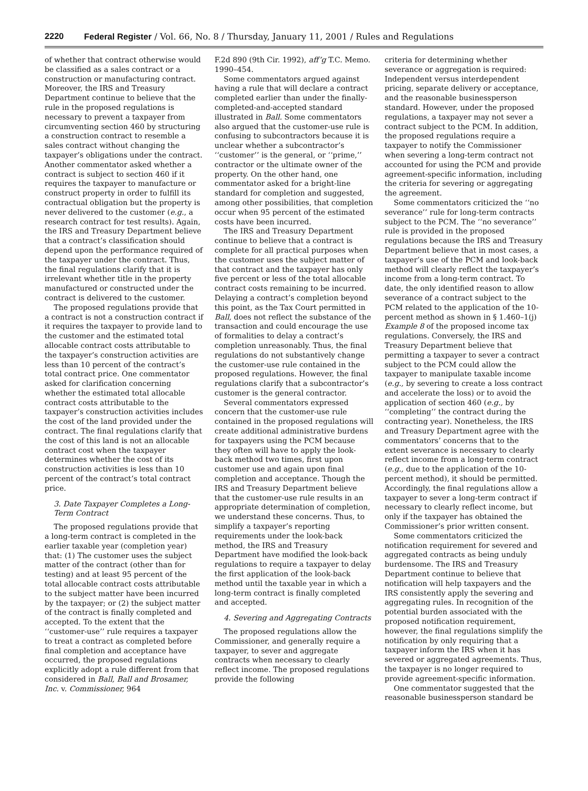2220 Federal Register / Vol. 66, No. 8 / Thursday, January 11, 2001 / Rules and Regulations
of whether that contract otherwise would be classified as a sales contract or a construction or manufacturing contract. Moreover, the IRS and Treasury Department continue to believe that the rule in the proposed regulations is necessary to prevent a taxpayer from circumventing section 460 by structuring a construction contract to resemble a sales contract without changing the taxpayer’s obligations under the contract. Another commentator asked whether a contract is subject to section 460 if it requires the taxpayer to manufacture or construct property in order to fulfill its contractual obligation but the property is never delivered to the customer (e.g., a research contract for test results). Again, the IRS and Treasury Department believe that a contract’s classification should depend upon the performance required of the taxpayer under the contract. Thus, the final regulations clarify that it is irrelevant whether title in the property manufactured or constructed under the contract is delivered to the customer.
The proposed regulations provide that a contract is not a construction contract if it requires the taxpayer to provide land to the customer and the estimated total allocable contract costs attributable to the taxpayer’s construction activities are less than 10 percent of the contract’s total contract price. One commentator asked for clarification concerning whether the estimated total allocable contract costs attributable to the taxpayer’s construction activities includes the cost of the land provided under the contract. The final regulations clarify that the cost of this land is not an allocable contract cost when the taxpayer determines whether the cost of its construction activities is less than 10 percent of the contract’s total contract price.
3. Date Taxpayer Completes a Long-Term Contract
The proposed regulations provide that a long-term contract is completed in the earlier taxable year (completion year) that: (1) The customer uses the subject matter of the contract (other than for testing) and at least 95 percent of the total allocable contract costs attributable to the subject matter have been incurred by the taxpayer; or (2) the subject matter of the contract is finally completed and accepted. To the extent that the ‘‘customer-use’’ rule requires a taxpayer to treat a contract as completed before final completion and acceptance have occurred, the proposed regulations explicitly adopt a rule different from that considered in Ball, Ball and Brosamer, Inc. v. Commissioner, 964
F.2d 890 (9th Cir. 1992), aff’g T.C. Memo. 1990–454.
Some commentators argued against having a rule that will declare a contract completed earlier than under the finally-completed-and-accepted standard illustrated in Ball. Some commentators also argued that the customer-use rule is confusing to subcontractors because it is unclear whether a subcontractor’s ‘‘customer’’ is the general, or ‘‘prime,’’ contractor or the ultimate owner of the property. On the other hand, one commentator asked for a bright-line standard for completion and suggested, among other possibilities, that completion occur when 95 percent of the estimated costs have been incurred.
The IRS and Treasury Department continue to believe that a contract is complete for all practical purposes when the customer uses the subject matter of that contract and the taxpayer has only five percent or less of the total allocable contract costs remaining to be incurred. Delaying a contract’s completion beyond this point, as the Tax Court permitted in Ball, does not reflect the substance of the transaction and could encourage the use of formalities to delay a contract’s completion unreasonably. Thus, the final regulations do not substantively change the customer-use rule contained in the proposed regulations. However, the final regulations clarify that a subcontractor’s customer is the general contractor.
Several commentators expressed concern that the customer-use rule contained in the proposed regulations will create additional administrative burdens for taxpayers using the PCM because they often will have to apply the look-back method two times, first upon customer use and again upon final completion and acceptance. Though the IRS and Treasury Department believe that the customer-use rule results in an appropriate determination of completion, we understand these concerns. Thus, to simplify a taxpayer’s reporting requirements under the look-back method, the IRS and Treasury Department have modified the look-back regulations to require a taxpayer to delay the first application of the look-back method until the taxable year in which a long-term contract is finally completed and accepted.
4. Severing and Aggregating Contracts
The proposed regulations allow the Commissioner, and generally require a taxpayer, to sever and aggregate contracts when necessary to clearly reflect income. The proposed regulations provide the following
criteria for determining whether severance or aggregation is required: Independent versus interdependent pricing, separate delivery or acceptance, and the reasonable businessperson standard. However, under the proposed regulations, a taxpayer may not sever a contract subject to the PCM. In addition, the proposed regulations require a taxpayer to notify the Commissioner when severing a long-term contract not accounted for using the PCM and provide agreement-specific information, including the criteria for severing or aggregating the agreement.
Some commentators criticized the ‘‘no severance’’ rule for long-term contracts subject to the PCM. The ‘‘no severance’’ rule is provided in the proposed regulations because the IRS and Treasury Department believe that in most cases, a taxpayer’s use of the PCM and look-back method will clearly reflect the taxpayer’s income from a long-term contract. To date, the only identified reason to allow severance of a contract subject to the PCM related to the application of the 10-percent method as shown in § 1.460–1(j) Example 8 of the proposed income tax regulations. Conversely, the IRS and Treasury Department believe that permitting a taxpayer to sever a contract subject to the PCM could allow the taxpayer to manipulate taxable income (e.g., by severing to create a loss contract and accelerate the loss) or to avoid the application of section 460 (e.g., by ‘‘completing’’ the contract during the contracting year). Nonetheless, the IRS and Treasury Department agree with the commentators’ concerns that to the extent severance is necessary to clearly reflect income from a long-term contract (e.g., due to the application of the 10-percent method), it should be permitted. Accordingly, the final regulations allow a taxpayer to sever a long-term contract if necessary to clearly reflect income, but only if the taxpayer has obtained the Commissioner’s prior written consent.
Some commentators criticized the notification requirement for severed and aggregated contracts as being unduly burdensome. The IRS and Treasury Department continue to believe that notification will help taxpayers and the IRS consistently apply the severing and aggregating rules. In recognition of the potential burden associated with the proposed notification requirement, however, the final regulations simplify the notification by only requiring that a taxpayer inform the IRS when it has severed or aggregated agreements. Thus, the taxpayer is no longer required to provide agreement-specific information.
One commentator suggested that the reasonable businessperson standard be